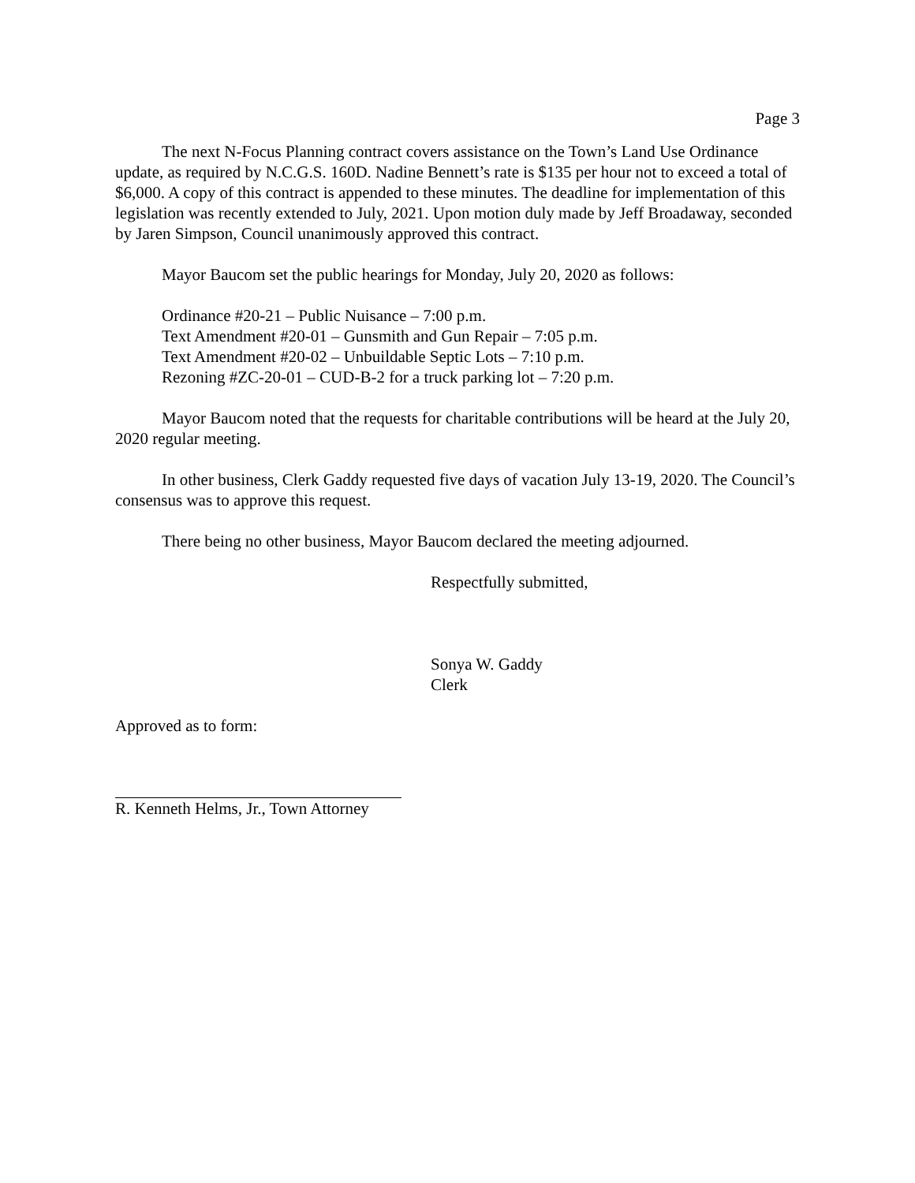Page 3
The next N-Focus Planning contract covers assistance on the Town’s Land Use Ordinance update, as required by N.C.G.S. 160D. Nadine Bennett’s rate is $135 per hour not to exceed a total of $6,000. A copy of this contract is appended to these minutes. The deadline for implementation of this legislation was recently extended to July, 2021. Upon motion duly made by Jeff Broadaway, seconded by Jaren Simpson, Council unanimously approved this contract.
Mayor Baucom set the public hearings for Monday, July 20, 2020 as follows:
Ordinance #20-21 – Public Nuisance – 7:00 p.m.
Text Amendment #20-01 – Gunsmith and Gun Repair – 7:05 p.m.
Text Amendment #20-02 – Unbuildable Septic Lots – 7:10 p.m.
Rezoning #ZC-20-01 – CUD-B-2 for a truck parking lot – 7:20 p.m.
Mayor Baucom noted that the requests for charitable contributions will be heard at the July 20, 2020 regular meeting.
In other business, Clerk Gaddy requested five days of vacation July 13-19, 2020. The Council’s consensus was to approve this request.
There being no other business, Mayor Baucom declared the meeting adjourned.
Respectfully submitted,
Sonya W. Gaddy
Clerk
Approved as to form:
R. Kenneth Helms, Jr., Town Attorney